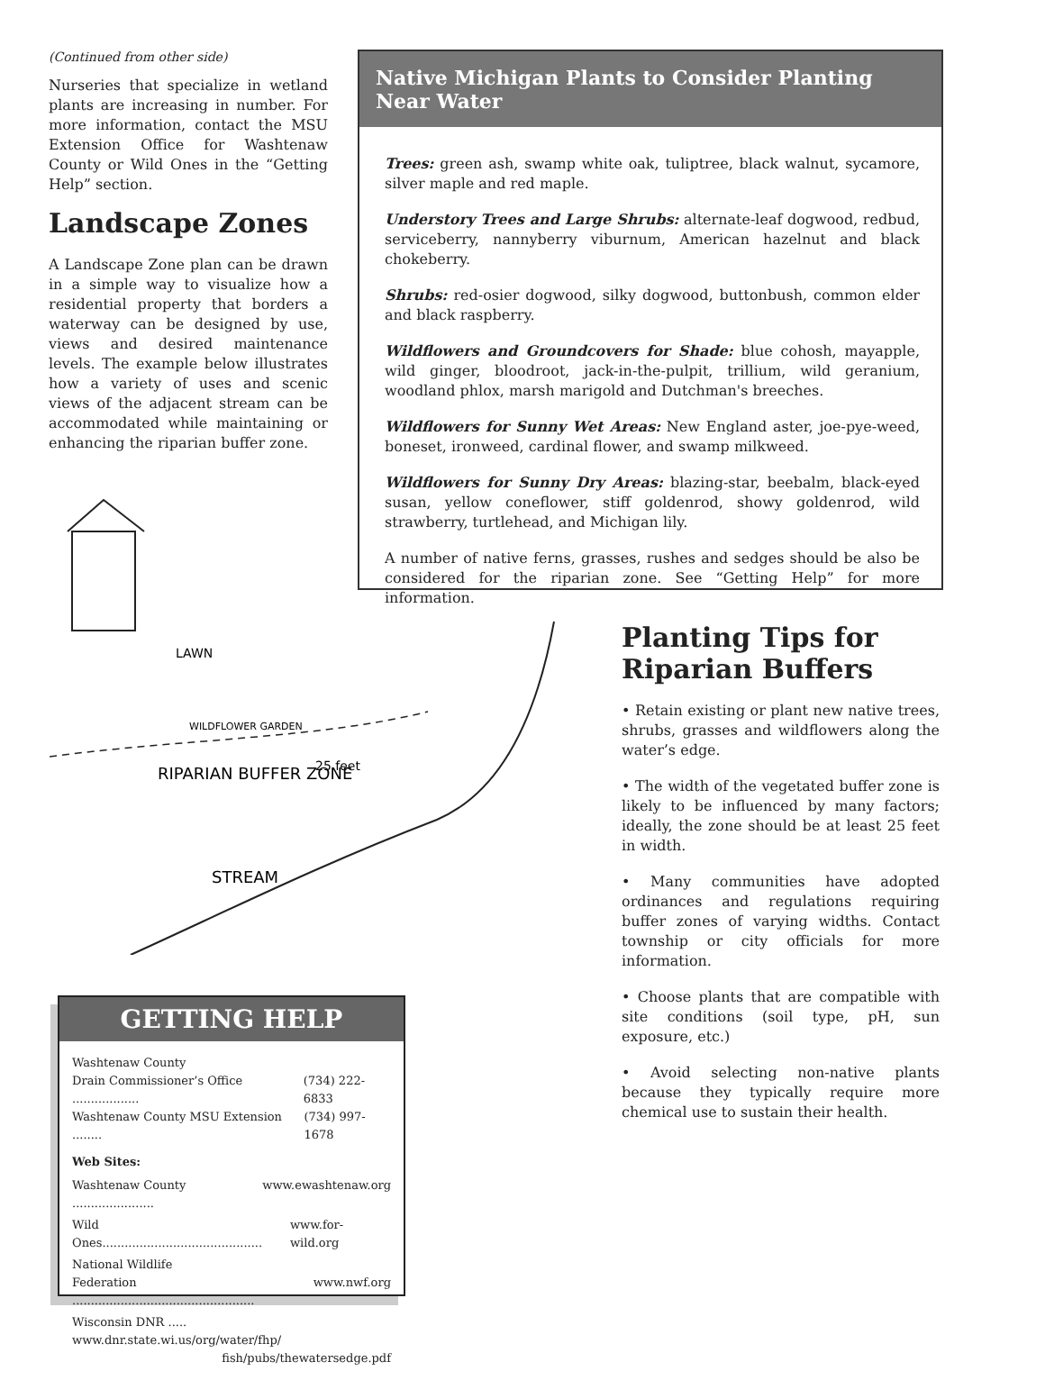(Continued from other side)
Nurseries that specialize in wetland plants are increasing in number. For more information, contact the MSU Extension Office for Washtenaw County or Wild Ones in the “Getting Help” section.
Landscape Zones
A Landscape Zone plan can be drawn in a simple way to visualize how a residential property that borders a waterway can be designed by use, views and desired maintenance levels. The example below illustrates how a variety of uses and scenic views of the adjacent stream can be accommodated while maintaining or enhancing the riparian buffer zone.
Native Michigan Plants to Consider Planting Near Water
Trees: green ash, swamp white oak, tuliptree, black walnut, sycamore, silver maple and red maple.
Understory Trees and Large Shrubs: alternate-leaf dogwood, redbud, serviceberry, nannyberry viburnum, American hazelnut and black chokeberry.
Shrubs: red-osier dogwood, silky dogwood, buttonbush, common elder and black raspberry.
Wildflowers and Groundcovers for Shade: blue cohosh, mayapple, wild ginger, bloodroot, jack-in-the-pulpit, trillium, wild geranium, woodland phlox, marsh marigold and Dutchman's breeches.
Wildflowers for Sunny Wet Areas: New England aster, joe-pye-weed, boneset, ironweed, cardinal flower, and swamp milkweed.
Wildflowers for Sunny Dry Areas: blazing-star, beebalm, black-eyed susan, yellow coneflower, stiff goldenrod, showy goldenrod, wild strawberry, turtlehead, and Michigan lily.
A number of native ferns, grasses, rushes and sedges should be also be considered for the riparian zone. See “Getting Help” for more information.
LAWN
WILDFLOWER GARDEN
RIPARIAN BUFFER ZONE
25 feet
STREAM
Planting Tips for Riparian Buffers
• Retain existing or plant new native trees, shrubs, grasses and wildflowers along the water’s edge.
• The width of the vegetated buffer zone is likely to be influenced by many factors; ideally, the zone should be at least 25 feet in width.
• Many communities have adopted ordinances and regulations requiring buffer zones of varying widths. Contact township or city officials for more information.
• Choose plants that are compatible with site conditions (soil type, pH, sun exposure, etc.)
• Avoid selecting non-native plants because they typically require more chemical use to sustain their health.
GETTING HELP
Washtenaw County
Drain Commissioner’s Office .................. (734) 222-6833
Washtenaw County MSU Extension ........ (734) 997-1678
Web Sites:
Washtenaw County ...................... www.ewashtenaw.org
Wild Ones........................................... www.for-wild.org
National Wildlife
Federation ................................................. www.nwf.org
Wisconsin DNR ..... www.dnr.state.wi.us/org/water/fhp/
fish/pubs/thewatersedge.pdf